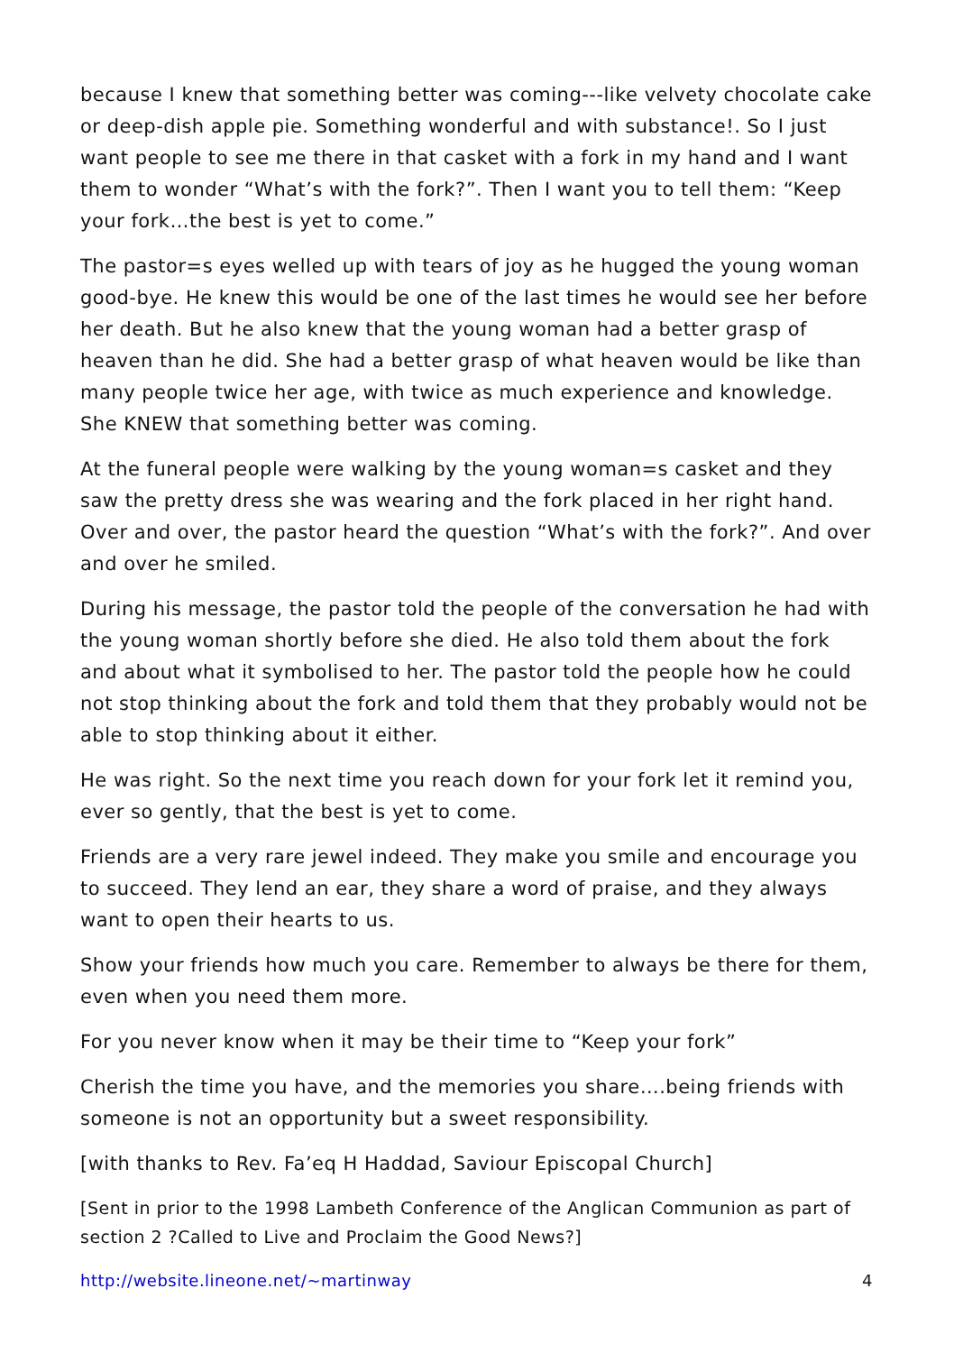because I knew that something better was coming---like velvety chocolate cake or deep-dish apple pie. Something wonderful and with substance!. So I just want people to see me there in that casket with a fork in my hand and I want them to wonder “What’s with the fork?”. Then I want you to tell them: “Keep your fork…the best is yet to come.”
The pastor=s eyes welled up with tears of joy as he hugged the young woman good-bye. He knew this would be one of the last times he would see her before her death. But he also knew that the young woman had a better grasp of heaven than he did. She had a better grasp of what heaven would be like than many people twice her age, with twice as much experience and knowledge. She KNEW that something better was coming.
At the funeral people were walking by the young woman=s casket and they saw the pretty dress she was wearing and the fork placed in her right hand. Over and over, the pastor heard the question “What’s with the fork?”. And over and over he smiled.
During his message, the pastor told the people of the conversation he had with the young woman shortly before she died. He also told them about the fork and about what it symbolised to her. The pastor told the people how he could not stop thinking about the fork and told them that they probably would not be able to stop thinking about it either.
He was right. So the next time you reach down for your fork let it remind you, ever so gently, that the best is yet to come.
Friends are a very rare jewel indeed. They make you smile and encourage you to succeed. They lend an ear, they share a word of praise, and they always want to open their hearts to us.
Show your friends how much you care. Remember to always be there for them, even when you need them more.
For you never know when it may be their time to “Keep your fork”
Cherish the time you have, and the memories you share….being friends with someone is not an opportunity but a sweet responsibility.
[with thanks to Rev. Fa’eq H Haddad, Saviour Episcopal Church]
[Sent in prior to the 1998 Lambeth Conference of the Anglican Communion as part of section 2 ?Called to Live and Proclaim the Good News?]
http://website.lineone.net/~martinway 4